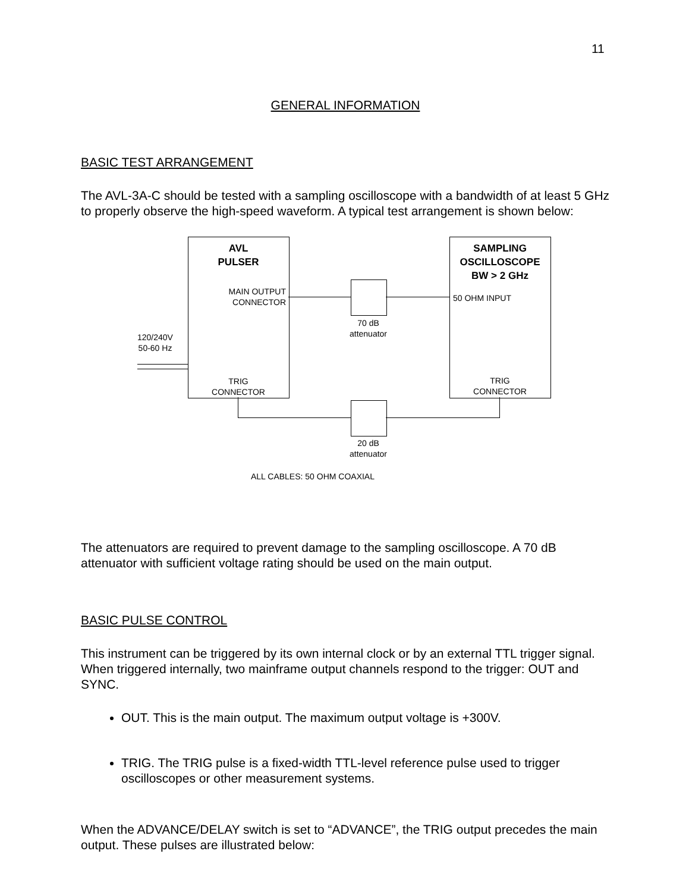11
GENERAL INFORMATION
BASIC TEST ARRANGEMENT
The AVL-3A-C should be tested with a sampling oscilloscope with a bandwidth of at least 5 GHz to properly observe the high-speed waveform. A typical test arrangement is shown below:
AVL
PULSER
SAMPLING
OSCILLOSCOPE
BW > 2 GHz
MAIN OUTPUT
CONNECTOR
50 OHM INPUT
70 dB
attenuator
120/240V
50-60 Hz
TRIG
CONNECTOR
TRIG
CONNECTOR
20 dB
attenuator
ALL CABLES: 50 OHM COAXIAL
The attenuators are required to prevent damage to the sampling oscilloscope. A 70 dB attenuator with sufficient voltage rating should be used on the main output.
BASIC PULSE CONTROL
This instrument can be triggered by its own internal clock or by an external TTL trigger signal. When triggered internally, two mainframe output channels respond to the trigger: OUT and SYNC.
OUT. This is the main output. The maximum output voltage is +300V.
TRIG. The TRIG pulse is a fixed-width TTL-level reference pulse used to trigger oscilloscopes or other measurement systems.
When the ADVANCE/DELAY switch is set to “ADVANCE”, the TRIG output precedes the main output. These pulses are illustrated below: